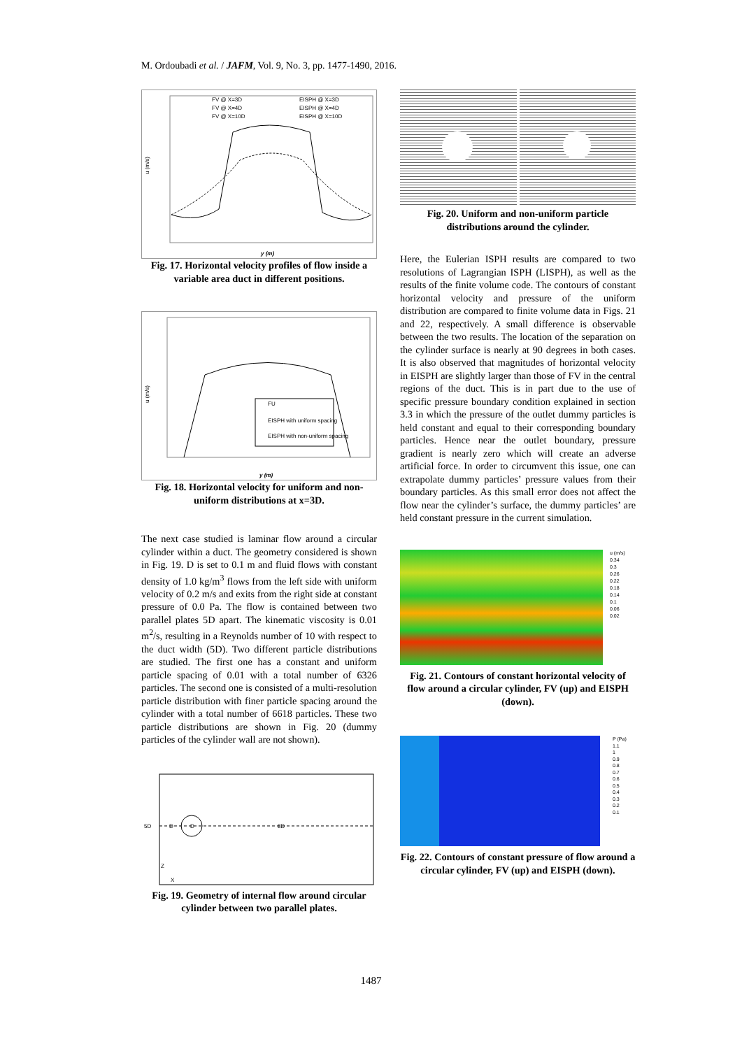M. Ordoubadi et al. / JAFM, Vol. 9, No. 3, pp. 1477-1490, 2016.
u (m/s)
FV @ X=3D
EISPH @ X=3D
FV @ X=4D
EISPH @ X=4D
FV @ X=10D
EISPH @ X=10D
y (m)
Fig. 17. Horizontal velocity profiles of flow inside a variable area duct in different positions.
FU
EISPH with uniform spacing
EISPH with non-uniform spacing
u (m/s)
y (m)
Fig. 18. Horizontal velocity for uniform and non-uniform distributions at x=3D.
The next case studied is laminar flow around a circular cylinder within a duct. The geometry considered is shown in Fig. 19. D is set to 0.1 m and fluid flows with constant density of 1.0 kg/m<sup>3</sup> flows from the left side with uniform velocity of 0.2 m/s and exits from the right side at constant pressure of 0.0 Pa. The flow is contained between two parallel plates 5D apart. The kinematic viscosity is 0.01 m<sup>2</sup>/s, resulting in a Reynolds number of 10 with respect to the duct width (5D). Two different particle distributions are studied. The first one has a constant and uniform particle spacing of 0.01 with a total number of 6326 particles. The second one is consisted of a multi-resolution particle distribution with finer particle spacing around the cylinder with a total number of 6618 particles. These two particle distributions are shown in Fig. 20 (dummy particles of the cylinder wall are not shown).
5D
D
D
8D
Z
X
Fig. 19. Geometry of internal flow around circular cylinder between two parallel plates.
Fig. 20. Uniform and non-uniform particle distributions around the cylinder.
Here, the Eulerian ISPH results are compared to two resolutions of Lagrangian ISPH (LISPH), as well as the results of the finite volume code. The contours of constant horizontal velocity and pressure of the uniform distribution are compared to finite volume data in Figs. 21 and 22, respectively. A small difference is observable between the two results. The location of the separation on the cylinder surface is nearly at 90 degrees in both cases. It is also observed that magnitudes of horizontal velocity in EISPH are slightly larger than those of FV in the central regions of the duct. This is in part due to the use of specific pressure boundary condition explained in section 3.3 in which the pressure of the outlet dummy particles is held constant and equal to their corresponding boundary particles. Hence near the outlet boundary, pressure gradient is nearly zero which will create an adverse artificial force. In order to circumvent this issue, one can extrapolate dummy particles’ pressure values from their boundary particles. As this small error does not affect the flow near the cylinder’s surface, the dummy particles’ are held constant pressure in the current simulation.
u (m/s)
0.34
0.3
0.26
0.22
0.18
0.14
0.1
0.06
0.02
Fig. 21. Contours of constant horizontal velocity of flow around a circular cylinder, FV (up) and EISPH (down).
P (Pa)
1.1
1
0.9
0.8
0.7
0.6
0.5
0.4
0.3
0.2
0.1
Fig. 22. Contours of constant pressure of flow around a circular cylinder, FV (up) and EISPH (down).
1487